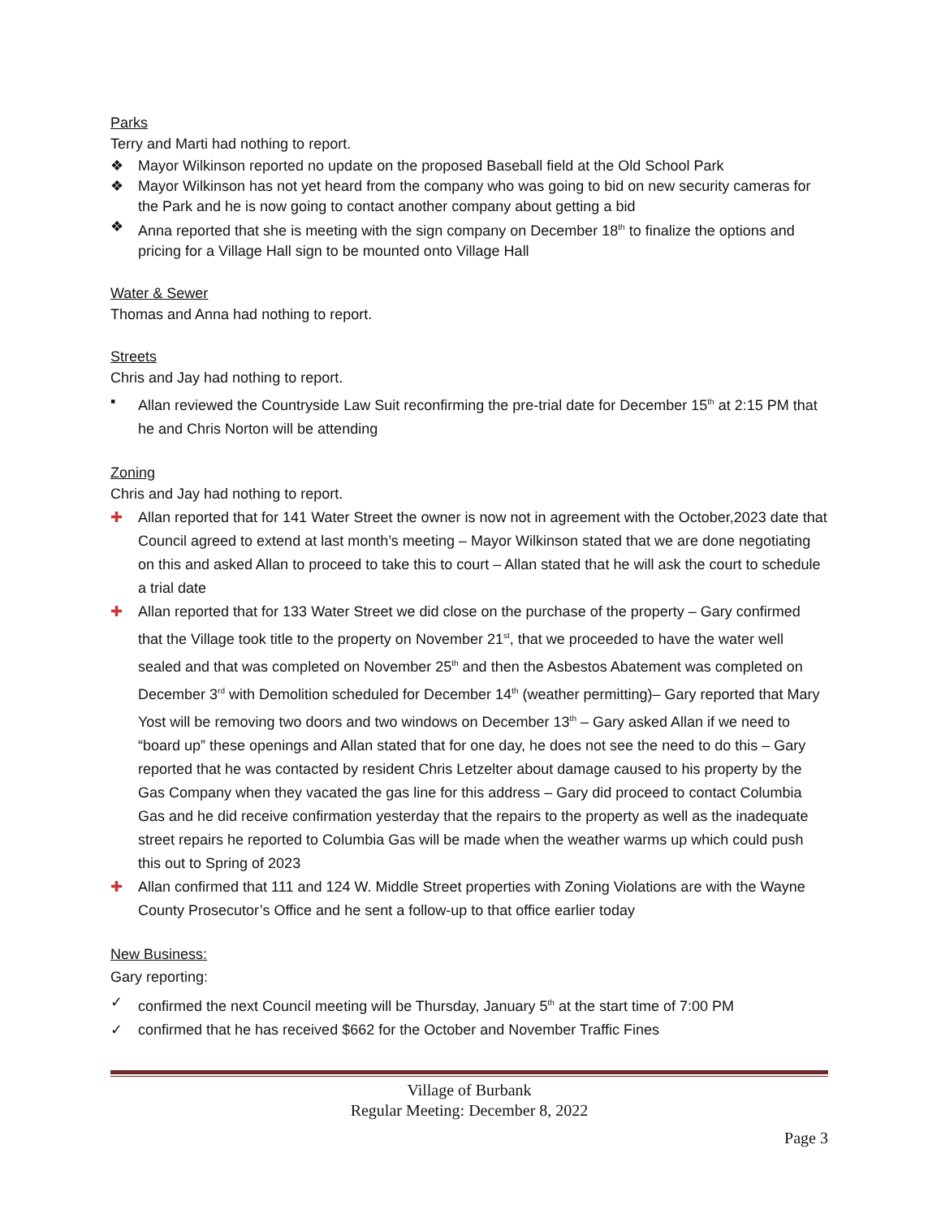Parks
Terry and Marti had nothing to report.
❖ Mayor Wilkinson reported no update on the proposed Baseball field at the Old School Park
❖ Mayor Wilkinson has not yet heard from the company who was going to bid on new security cameras for the Park and he is now going to contact another company about getting a bid
❖ Anna reported that she is meeting with the sign company on December 18<sup>th</sup> to finalize the options and pricing for a Village Hall sign to be mounted onto Village Hall
Water & Sewer
Thomas and Anna had nothing to report.
Streets
Chris and Jay had nothing to report.
▪ Allan reviewed the Countryside Law Suit reconfirming the pre-trial date for December 15<sup>th</sup> at 2:15 PM that he and Chris Norton will be attending
Zoning
Chris and Jay had nothing to report.
✚ Allan reported that for 141 Water Street the owner is now not in agreement with the October,2023 date that Council agreed to extend at last month’s meeting – Mayor Wilkinson stated that we are done negotiating on this and asked Allan to proceed to take this to court – Allan stated that he will ask the court to schedule a trial date
✚ Allan reported that for 133 Water Street we did close on the purchase of the property – Gary confirmed that the Village took title to the property on November 21<sup>st</sup>, that we proceeded to have the water well sealed and that was completed on November 25<sup>th</sup> and then the Asbestos Abatement was completed on December 3<sup>rd</sup> with Demolition scheduled for December 14<sup>th</sup> (weather permitting)– Gary reported that Mary Yost will be removing two doors and two windows on December 13<sup>th</sup> – Gary asked Allan if we need to “board up” these openings and Allan stated that for one day, he does not see the need to do this – Gary reported that he was contacted by resident Chris Letzelter about damage caused to his property by the Gas Company when they vacated the gas line for this address – Gary did proceed to contact Columbia Gas and he did receive confirmation yesterday that the repairs to the property as well as the inadequate street repairs he reported to Columbia Gas will be made when the weather warms up which could push this out to Spring of 2023
✚ Allan confirmed that 111 and 124 W. Middle Street properties with Zoning Violations are with the Wayne County Prosecutor’s Office and he sent a follow-up to that office earlier today
New Business:
Gary reporting:
✓ confirmed the next Council meeting will be Thursday, January 5<sup>th</sup> at the start time of 7:00 PM
✓ confirmed that he has received $662 for the October and November Traffic Fines
Village of Burbank
Regular Meeting: December 8, 2022
Page 3